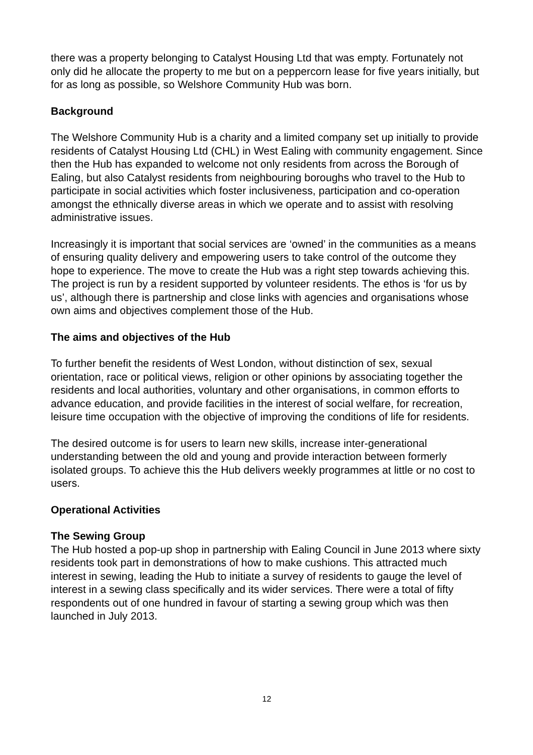there was a property belonging to Catalyst Housing Ltd that was empty. Fortunately not only did he allocate the property to me but on a peppercorn lease for five years initially, but for as long as possible, so Welshore Community Hub was born.
Background
The Welshore Community Hub is a charity and a limited company set up initially to provide residents of Catalyst Housing Ltd (CHL) in West Ealing with community engagement. Since then the Hub has expanded to welcome not only residents from across the Borough of Ealing, but also Catalyst residents from neighbouring boroughs who travel to the Hub to participate in social activities which foster inclusiveness, participation and co-operation amongst the ethnically diverse areas in which we operate and to assist with resolving administrative issues.
Increasingly it is important that social services are ‘owned’ in the communities as a means of ensuring quality delivery and empowering users to take control of the outcome they hope to experience. The move to create the Hub was a right step towards achieving this. The project is run by a resident supported by volunteer residents. The ethos is ‘for us by us’, although there is partnership and close links with agencies and organisations whose own aims and objectives complement those of the Hub.
The aims and objectives of the Hub
To further benefit the residents of West London, without distinction of sex, sexual orientation, race or political views, religion or other opinions by associating together the residents and local authorities, voluntary and other organisations, in common efforts to advance education, and provide facilities in the interest of social welfare, for recreation, leisure time occupation with the objective of improving the conditions of life for residents.
The desired outcome is for users to learn new skills, increase inter-generational understanding between the old and young and provide interaction between formerly isolated groups. To achieve this the Hub delivers weekly programmes at little or no cost to users.
Operational Activities
The Sewing Group
The Hub hosted a pop-up shop in partnership with Ealing Council in June 2013 where sixty residents took part in demonstrations of how to make cushions. This attracted much interest in sewing, leading the Hub to initiate a survey of residents to gauge the level of interest in a sewing class specifically and its wider services. There were a total of fifty respondents out of one hundred in favour of starting a sewing group which was then launched in July 2013.
12